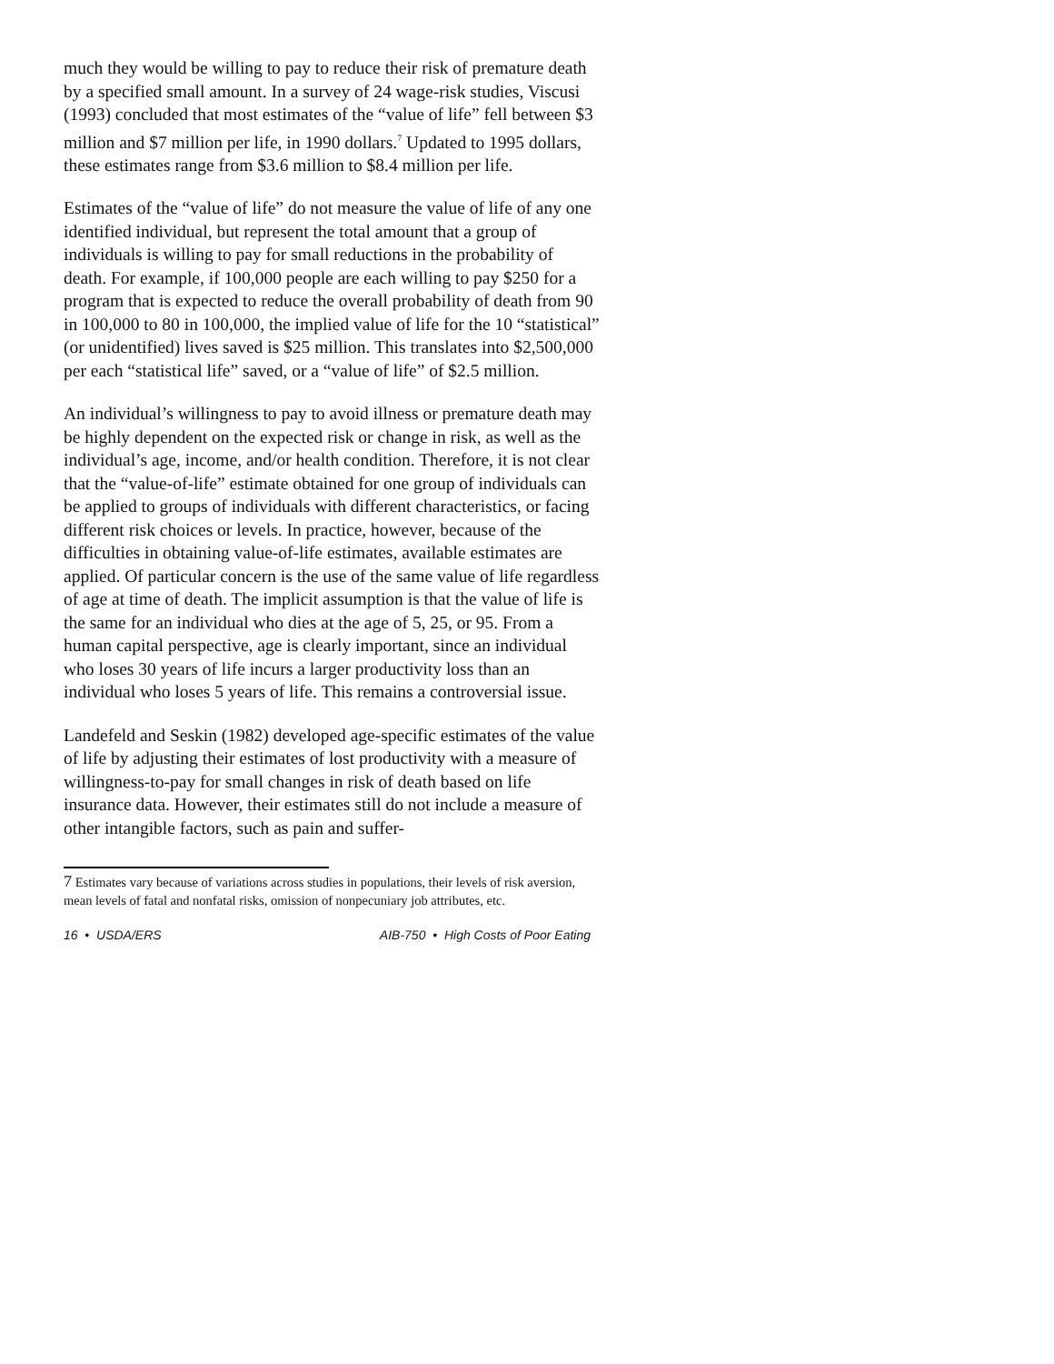much they would be willing to pay to reduce their risk of premature death by a specified small amount. In a survey of 24 wage-risk studies, Viscusi (1993) concluded that most estimates of the “value of life” fell between $3 million and $7 million per life, in 1990 dollars.<sup>7</sup> Updated to 1995 dollars, these estimates range from $3.6 million to $8.4 million per life.
Estimates of the “value of life” do not measure the value of life of any one identified individual, but represent the total amount that a group of individuals is willing to pay for small reductions in the probability of death. For example, if 100,000 people are each willing to pay $250 for a program that is expected to reduce the overall probability of death from 90 in 100,000 to 80 in 100,000, the implied value of life for the 10 “statistical” (or unidentified) lives saved is $25 million. This translates into $2,500,000 per each “statistical life” saved, or a “value of life” of $2.5 million.
An individual’s willingness to pay to avoid illness or premature death may be highly dependent on the expected risk or change in risk, as well as the individual’s age, income, and/or health condition. Therefore, it is not clear that the “value-of-life” estimate obtained for one group of individuals can be applied to groups of individuals with different characteristics, or facing different risk choices or levels. In practice, however, because of the difficulties in obtaining value-of-life estimates, available estimates are applied. Of particular concern is the use of the same value of life regardless of age at time of death. The implicit assumption is that the value of life is the same for an individual who dies at the age of 5, 25, or 95. From a human capital perspective, age is clearly important, since an individual who loses 30 years of life incurs a larger productivity loss than an individual who loses 5 years of life. This remains a controversial issue.
Landefeld and Seskin (1982) developed age-specific estimates of the value of life by adjusting their estimates of lost productivity with a measure of willingness-to-pay for small changes in risk of death based on life insurance data. However, their estimates still do not include a measure of other intangible factors, such as pain and suffer-
7 Estimates vary because of variations across studies in populations, their levels of risk aversion, mean levels of fatal and nonfatal risks, omission of nonpecuniary job attributes, etc.
16 • USDA/ERS AIB-750 • High Costs of Poor Eating